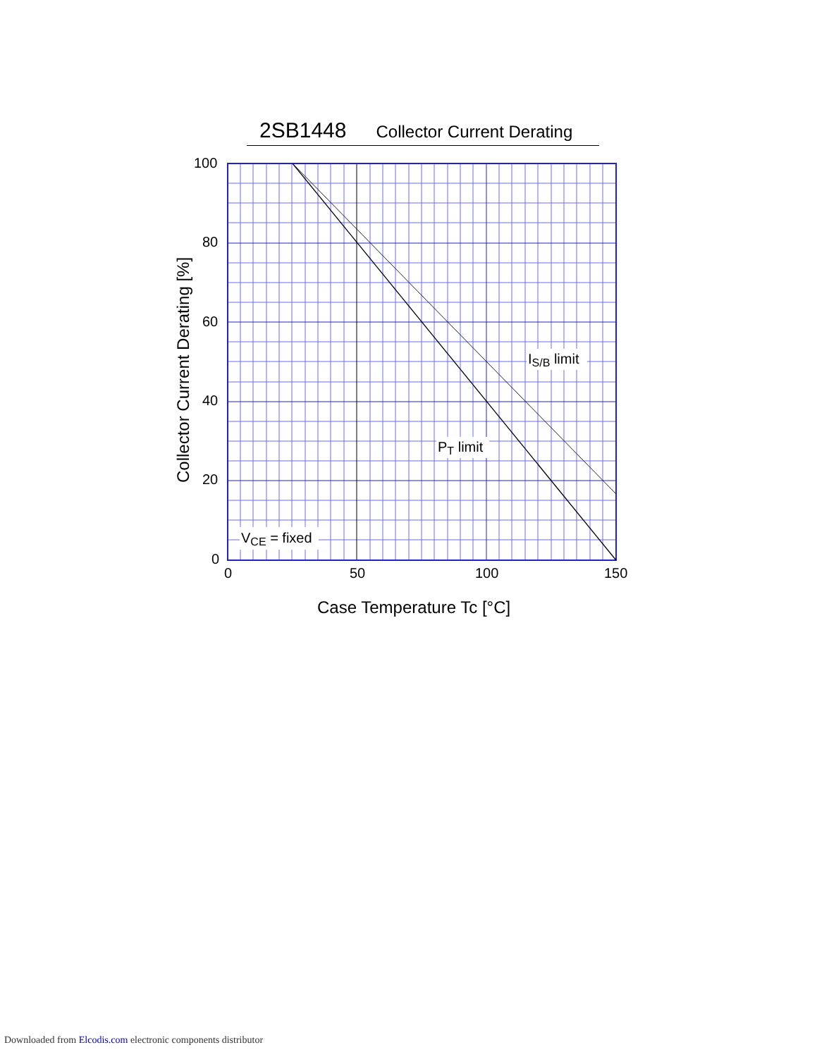2SB1448 Collector Current Derating
100
80
60
40
20
0
0
50
100
150
IS/B limit
PT limit
VCE = fixed
Case Temperature Tc [°C]
Collector Current Derating [%]
Downloaded from Elcodis.com electronic components distributor